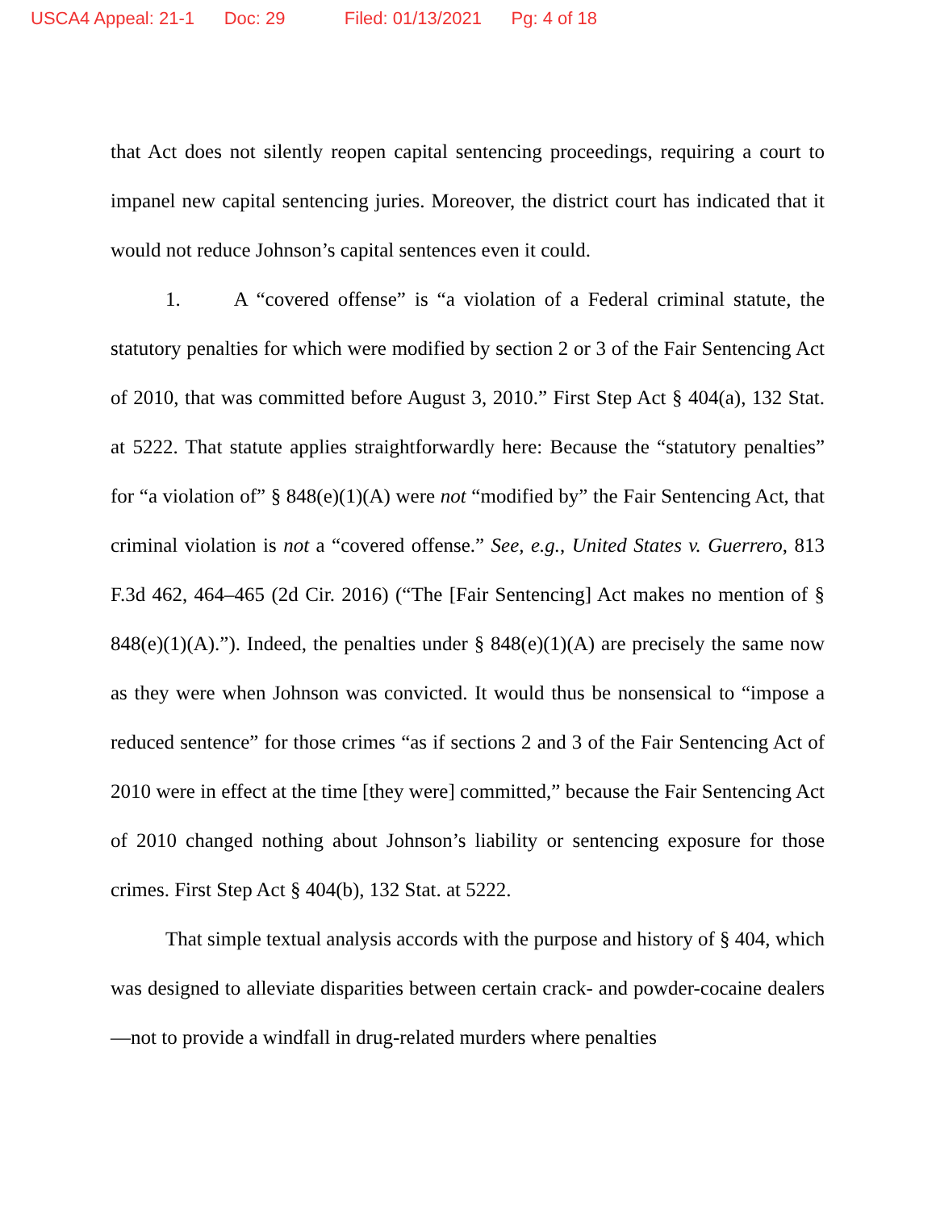USCA4 Appeal: 21-1 Doc: 29 Filed: 01/13/2021 Pg: 4 of 18
that Act does not silently reopen capital sentencing proceedings, requiring a court to impanel new capital sentencing juries. Moreover, the district court has indicated that it would not reduce Johnson’s capital sentences even it could.
1. A “covered offense” is “a violation of a Federal criminal statute, the statutory penalties for which were modified by section 2 or 3 of the Fair Sentencing Act of 2010, that was committed before August 3, 2010.” First Step Act § 404(a), 132 Stat. at 5222. That statute applies straightforwardly here: Because the “statutory penalties” for “a violation of” § 848(e)(1)(A) were not “modified by” the Fair Sentencing Act, that criminal violation is not a “covered offense.” See, e.g., United States v. Guerrero, 813 F.3d 462, 464–465 (2d Cir. 2016) (“The [Fair Sentencing] Act makes no mention of § 848(e)(1)(A).”). Indeed, the penalties under § 848(e)(1)(A) are precisely the same now as they were when Johnson was convicted. It would thus be nonsensical to “impose a reduced sentence” for those crimes “as if sections 2 and 3 of the Fair Sentencing Act of 2010 were in effect at the time [they were] committed,” because the Fair Sentencing Act of 2010 changed nothing about Johnson’s liability or sentencing exposure for those crimes. First Step Act § 404(b), 132 Stat. at 5222.
That simple textual analysis accords with the purpose and history of § 404, which was designed to alleviate disparities between certain crack- and powder-cocaine dealers—not to provide a windfall in drug-related murders where penalties